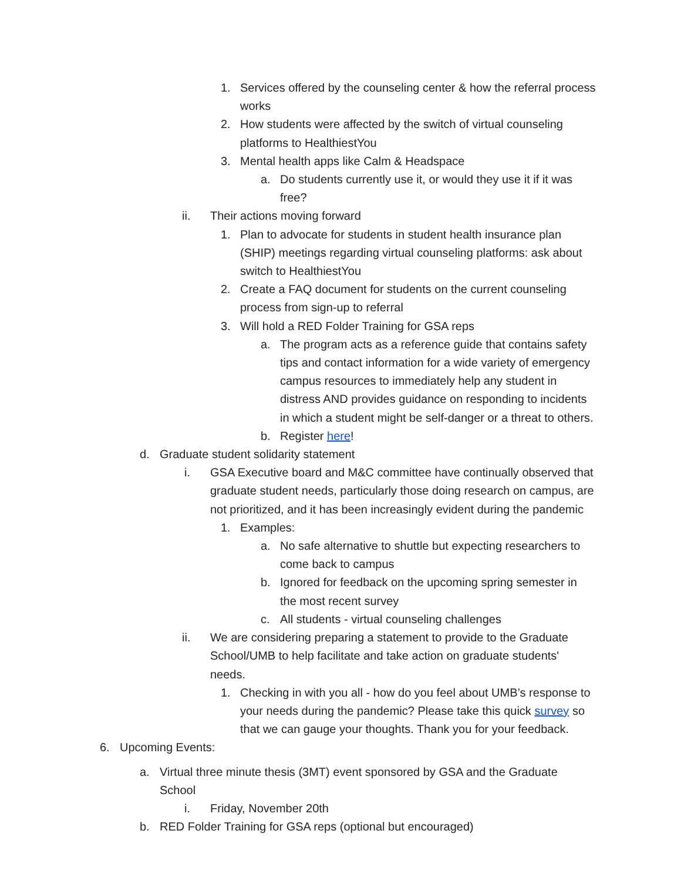1. Services offered by the counseling center & how the referral process works
2. How students were affected by the switch of virtual counseling platforms to HealthiestYou
3. Mental health apps like Calm & Headspace
a. Do students currently use it, or would they use it if it was free?
ii. Their actions moving forward
1. Plan to advocate for students in student health insurance plan (SHIP) meetings regarding virtual counseling platforms: ask about switch to HealthiestYou
2. Create a FAQ document for students on the current counseling process from sign-up to referral
3. Will hold a RED Folder Training for GSA reps
a. The program acts as a reference guide that contains safety tips and contact information for a wide variety of emergency campus resources to immediately help any student in distress AND provides guidance on responding to incidents in which a student might be self-danger or a threat to others.
b. Register here!
d. Graduate student solidarity statement
i. GSA Executive board and M&C committee have continually observed that graduate student needs, particularly those doing research on campus, are not prioritized, and it has been increasingly evident during the pandemic
1. Examples:
a. No safe alternative to shuttle but expecting researchers to come back to campus
b. Ignored for feedback on the upcoming spring semester in the most recent survey
c. All students - virtual counseling challenges
ii. We are considering preparing a statement to provide to the Graduate School/UMB to help facilitate and take action on graduate students' needs.
1. Checking in with you all - how do you feel about UMB’s response to your needs during the pandemic? Please take this quick survey so that we can gauge your thoughts. Thank you for your feedback.
6. Upcoming Events:
a. Virtual three minute thesis (3MT) event sponsored by GSA and the Graduate School
i. Friday, November 20th
b. RED Folder Training for GSA reps (optional but encouraged)